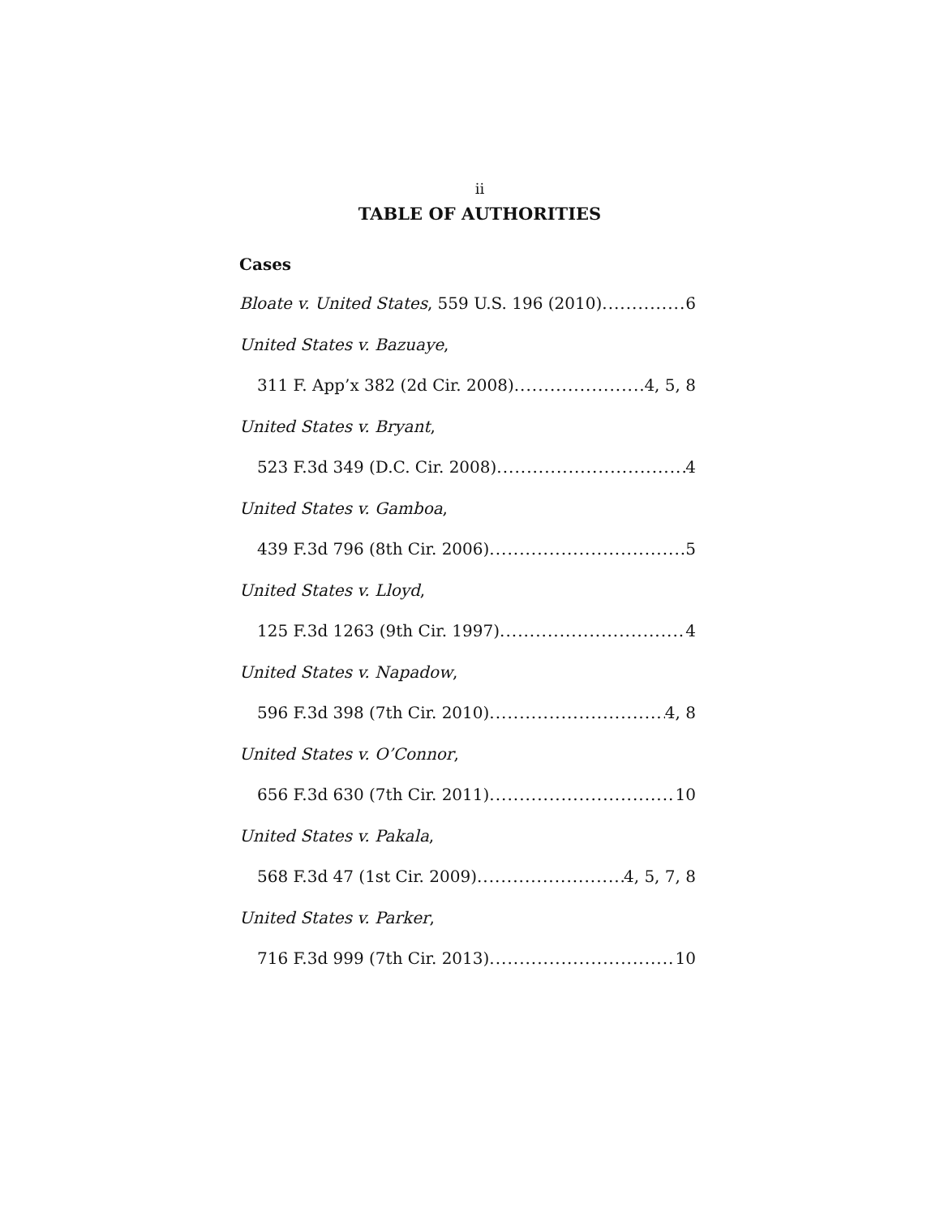ii
TABLE OF AUTHORITIES
Cases
Bloate v. United States, 559 U.S. 196 (2010) 6
United States v. Bazuaye,
311 F. App’x 382 (2d Cir. 2008) 4, 5, 8
United States v. Bryant,
523 F.3d 349 (D.C. Cir. 2008) 4
United States v. Gamboa,
439 F.3d 796 (8th Cir. 2006) 5
United States v. Lloyd,
125 F.3d 1263 (9th Cir. 1997) 4
United States v. Napadow,
596 F.3d 398 (7th Cir. 2010) 4, 8
United States v. O’Connor,
656 F.3d 630 (7th Cir. 2011) 10
United States v. Pakala,
568 F.3d 47 (1st Cir. 2009) 4, 5, 7, 8
United States v. Parker,
716 F.3d 999 (7th Cir. 2013) 10